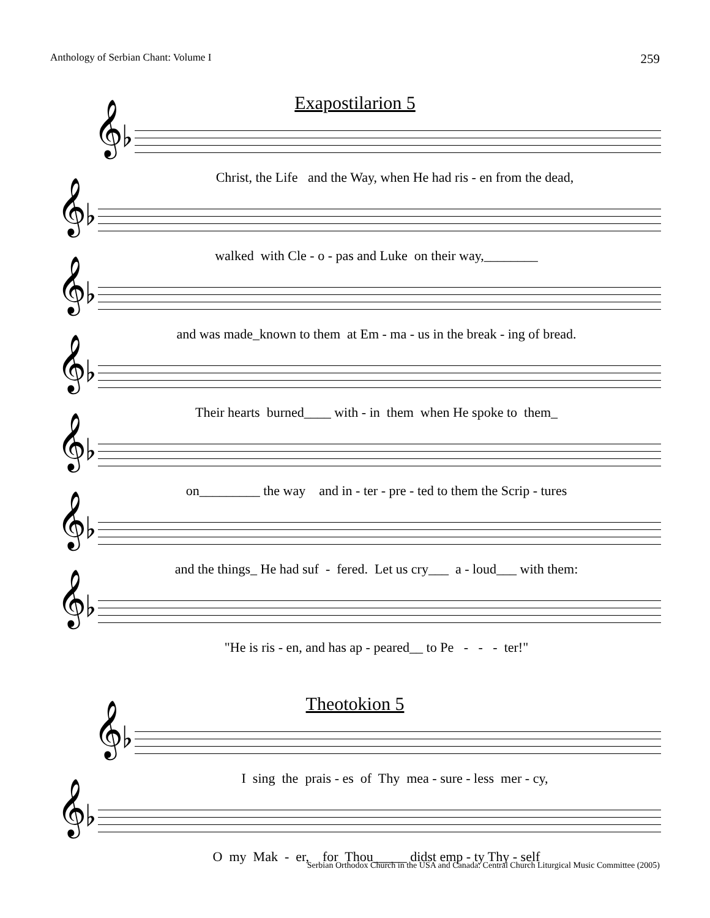Anthology of Serbian Chant: Volume I 259
Exapostilarion 5
𝄞♭
Christ, the Life and the Way, when He had ris - en from the dead,
𝄞♭
walked with Cle - o - pas and Luke on their way,________
𝄞♭
and was made_known to them at Em - ma - us in the break - ing of bread.
𝄞♭
Their hearts burned____ with - in them when He spoke to them_
𝄞♭
on_________ the way and in - ter - pre - ted to them the Scrip - tures
𝄞♭
and the things_ He had suf - fered. Let us cry___ a - loud___ with them:
𝄞♭
"He is ris - en, and has ap - peared__ to Pe - - - ter!"
Theotokion 5
𝄞♭
I sing the prais - es of Thy mea - sure - less mer - cy,
𝄞♭
O my Mak - er, for Thou_____ didst emp - ty Thy - self
Serbian Orthodox Church in the USA and Canada: Central Church Liturgical Music Committee (2005)